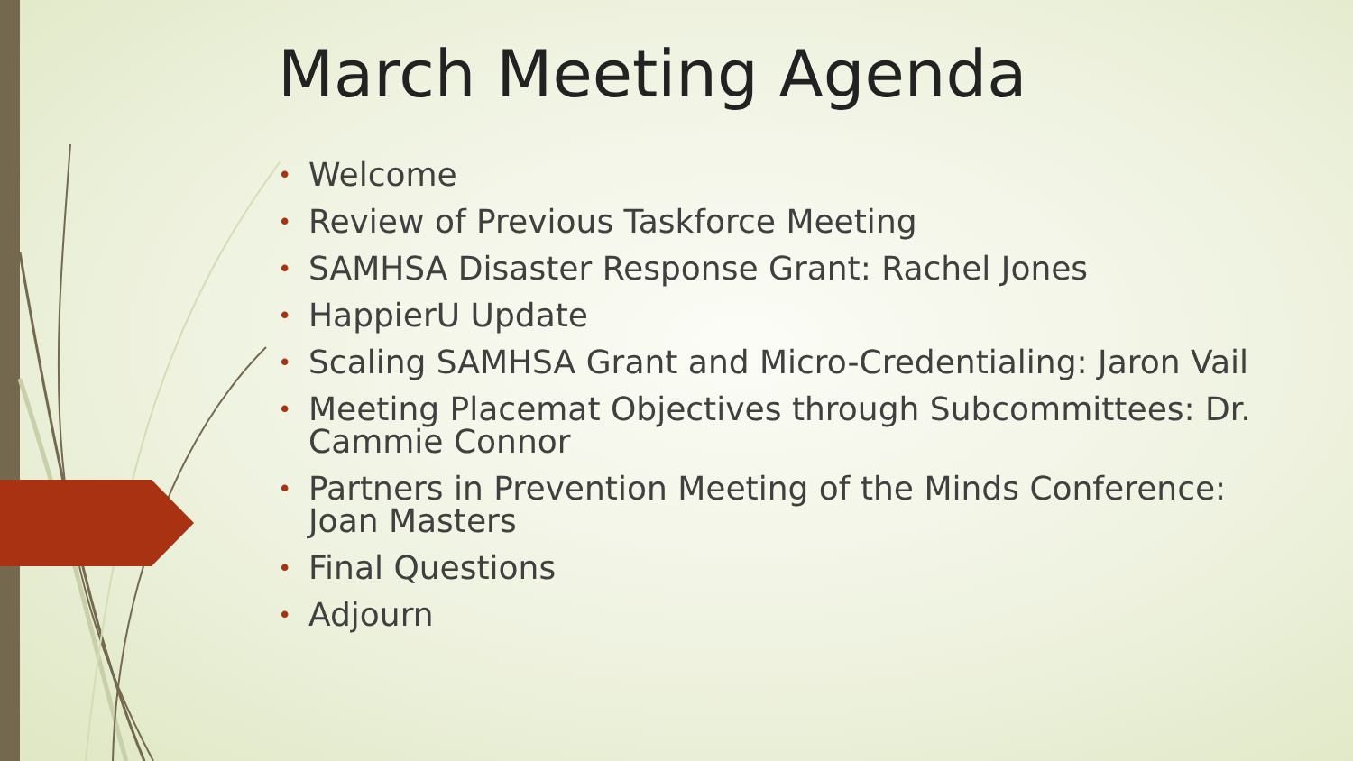March Meeting Agenda
• Welcome
• Review of Previous Taskforce Meeting
• SAMHSA Disaster Response Grant: Rachel Jones
• HappierU Update
• Scaling SAMHSA Grant and Micro-Credentialing: Jaron Vail
• Meeting Placemat Objectives through Subcommittees: Dr. Cammie Connor
• Partners in Prevention Meeting of the Minds Conference: Joan Masters
• Final Questions
• Adjourn